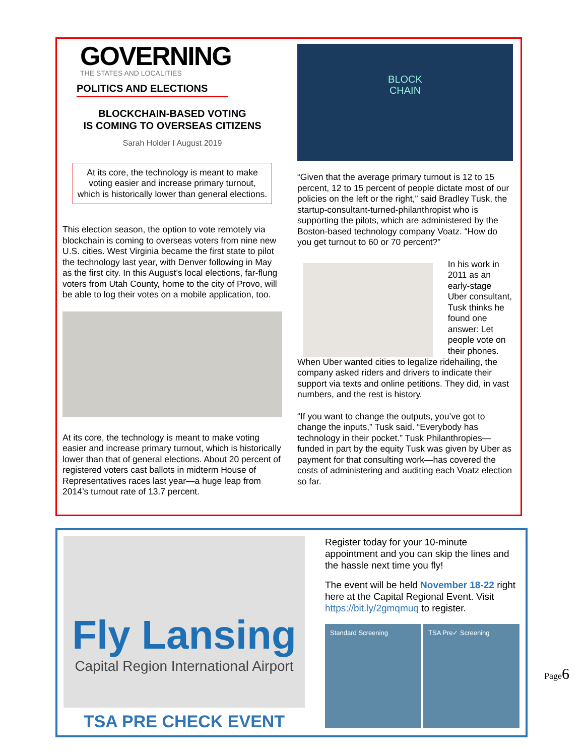GOVERNING
THE STATES AND LOCALITIES
POLITICS AND ELECTIONS
BLOCKCHAIN-BASED VOTING
IS COMING TO OVERSEAS CITIZENS
Sarah Holder I August 2019
At its core, the technology is meant to make voting easier and increase primary turnout, which is historically lower than general elections.
This election season, the option to vote remotely via blockchain is coming to overseas voters from nine new U.S. cities. West Virginia became the first state to pilot the technology last year, with Denver following in May as the first city. In this August’s local elections, far-flung voters from Utah County, home to the city of Provo, will be able to log their votes on a mobile application, too.
At its core, the technology is meant to make voting easier and increase primary turnout, which is historically lower than that of general elections. About 20 percent of registered voters cast ballots in midterm House of Representatives races last year—a huge leap from 2014’s turnout rate of 13.7 percent.
BLOCK
CHAIN
“Given that the average primary turnout is 12 to 15 percent, 12 to 15 percent of people dictate most of our policies on the left or the right,” said Bradley Tusk, the startup-consultant-turned-philanthropist who is supporting the pilots, which are administered by the Boston-based technology company Voatz. “How do you get turnout to 60 or 70 percent?”
In his work in 2011 as an early-stage Uber consultant, Tusk thinks he found one answer: Let people vote on their phones.
When Uber wanted cities to legalize ridehailing, the company asked riders and drivers to indicate their support via texts and online petitions. They did, in vast numbers, and the rest is history.
“If you want to change the outputs, you’ve got to change the inputs,” Tusk said. “Everybody has technology in their pocket.” Tusk Philanthropies—funded in part by the equity Tusk was given by Uber as payment for that consulting work—has covered the costs of administering and auditing each Voatz election so far.
Fly Lansing
Capital Region International Airport
TSA PRE CHECK EVENT
Register today for your 10-minute appointment and you can skip the lines and the hassle next time you fly!
The event will be held November 18-22 right here at the Capital Regional Event. Visit https://bit.ly/2gmqmuq to register.
Standard Screening TSA Pre✓ Screening
Page6